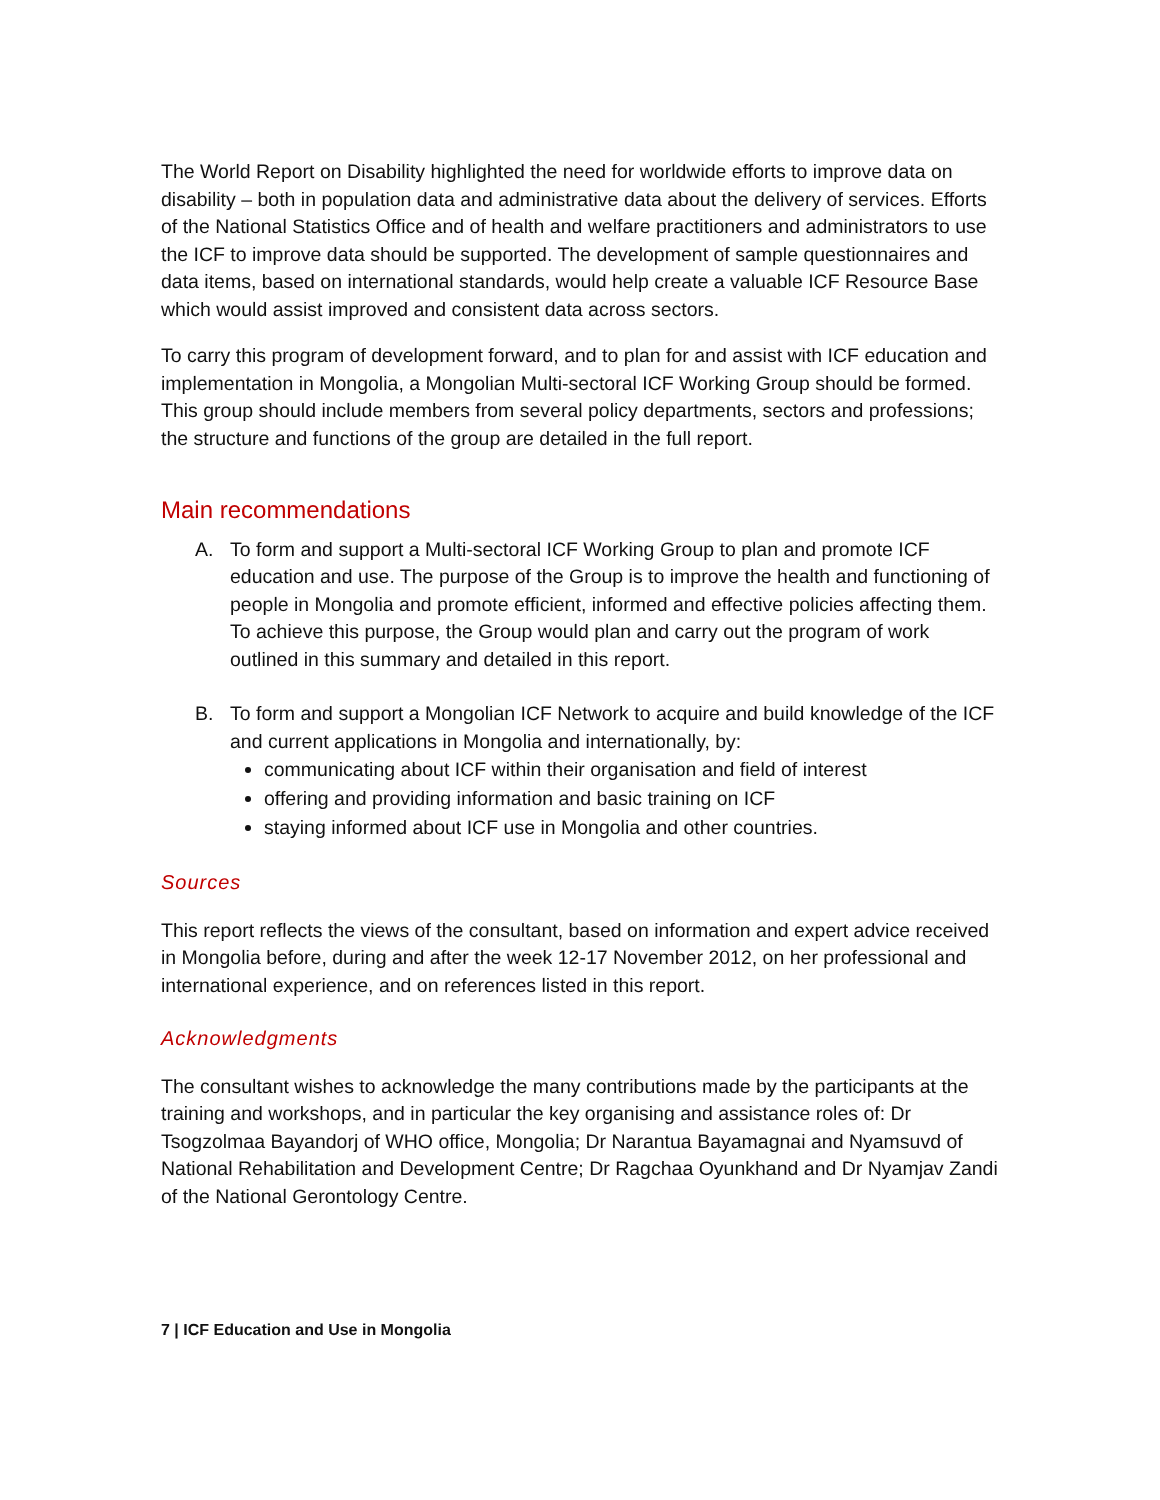The World Report on Disability highlighted the need for worldwide efforts to improve data on disability – both in population data and administrative data about the delivery of services. Efforts of the National Statistics Office and of health and welfare practitioners and administrators to use the ICF to improve data should be supported. The development of sample questionnaires and data items, based on international standards, would help create a valuable ICF Resource Base which would assist improved and consistent data across sectors.
To carry this program of development forward, and to plan for and assist with ICF education and implementation in Mongolia, a Mongolian Multi-sectoral ICF Working Group should be formed. This group should include members from several policy departments, sectors and professions; the structure and functions of the group are detailed in the full report.
Main recommendations
A. To form and support a Multi-sectoral ICF Working Group to plan and promote ICF education and use. The purpose of the Group is to improve the health and functioning of people in Mongolia and promote efficient, informed and effective policies affecting them. To achieve this purpose, the Group would plan and carry out the program of work outlined in this summary and detailed in this report.
B. To form and support a Mongolian ICF Network to acquire and build knowledge of the ICF and current applications in Mongolia and internationally, by:
communicating about ICF within their organisation and field of interest
offering and providing information and basic training on ICF
staying informed about ICF use in Mongolia and other countries.
Sources
This report reflects the views of the consultant, based on information and expert advice received in Mongolia before, during and after the week 12-17 November 2012, on her professional and international experience, and on references listed in this report.
Acknowledgments
The consultant wishes to acknowledge the many contributions made by the participants at the training and workshops, and in particular the key organising and assistance roles of: Dr Tsogzolmaa Bayandorj of WHO office, Mongolia; Dr Narantua Bayamagnai and Nyamsuvd of National Rehabilitation and Development Centre; Dr Ragchaa Oyunkhand and Dr Nyamjav Zandi of the National Gerontology Centre.
7 | ICF Education and Use in Mongolia